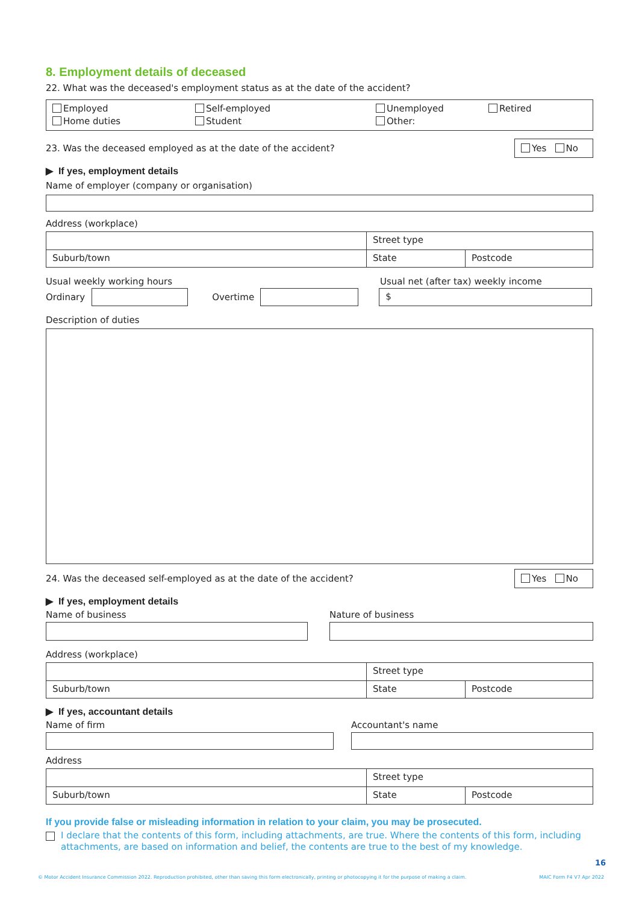8. Employment details of deceased
22. What was the deceased's employment status as at the date of the accident?
Employed
Self-employed
Unemployed
Retired
Home duties
Student
Other:
23. Was the deceased employed as at the date of the accident? Yes No
▶ If yes, employment details
Name of employer (company or organisation)
Address (workplace)
Street type
Suburb/town
State
Postcode
Usual weekly working hours Usual net (after tax) weekly income
Ordinary Overtime $
Description of duties
24. Was the deceased self-employed as at the date of the accident? Yes No
▶ If yes, employment details
Name of business Nature of business
Address (workplace)
Street type
Suburb/town
State
Postcode
▶ If yes, accountant details
Name of firm Accountant's name
Address
Street type
Suburb/town
State
Postcode
If you provide false or misleading information in relation to your claim, you may be prosecuted.
I declare that the contents of this form, including attachments, are true. Where the contents of this form, including attachments, are based on information and belief, the contents are true to the best of my knowledge.
© Motor Accident Insurance Commission 2022. Reproduction prohibited, other than saving this form electronically, printing or photocopying it for the purpose of making a claim. MAIC Form F4 V7 Apr 2022
16